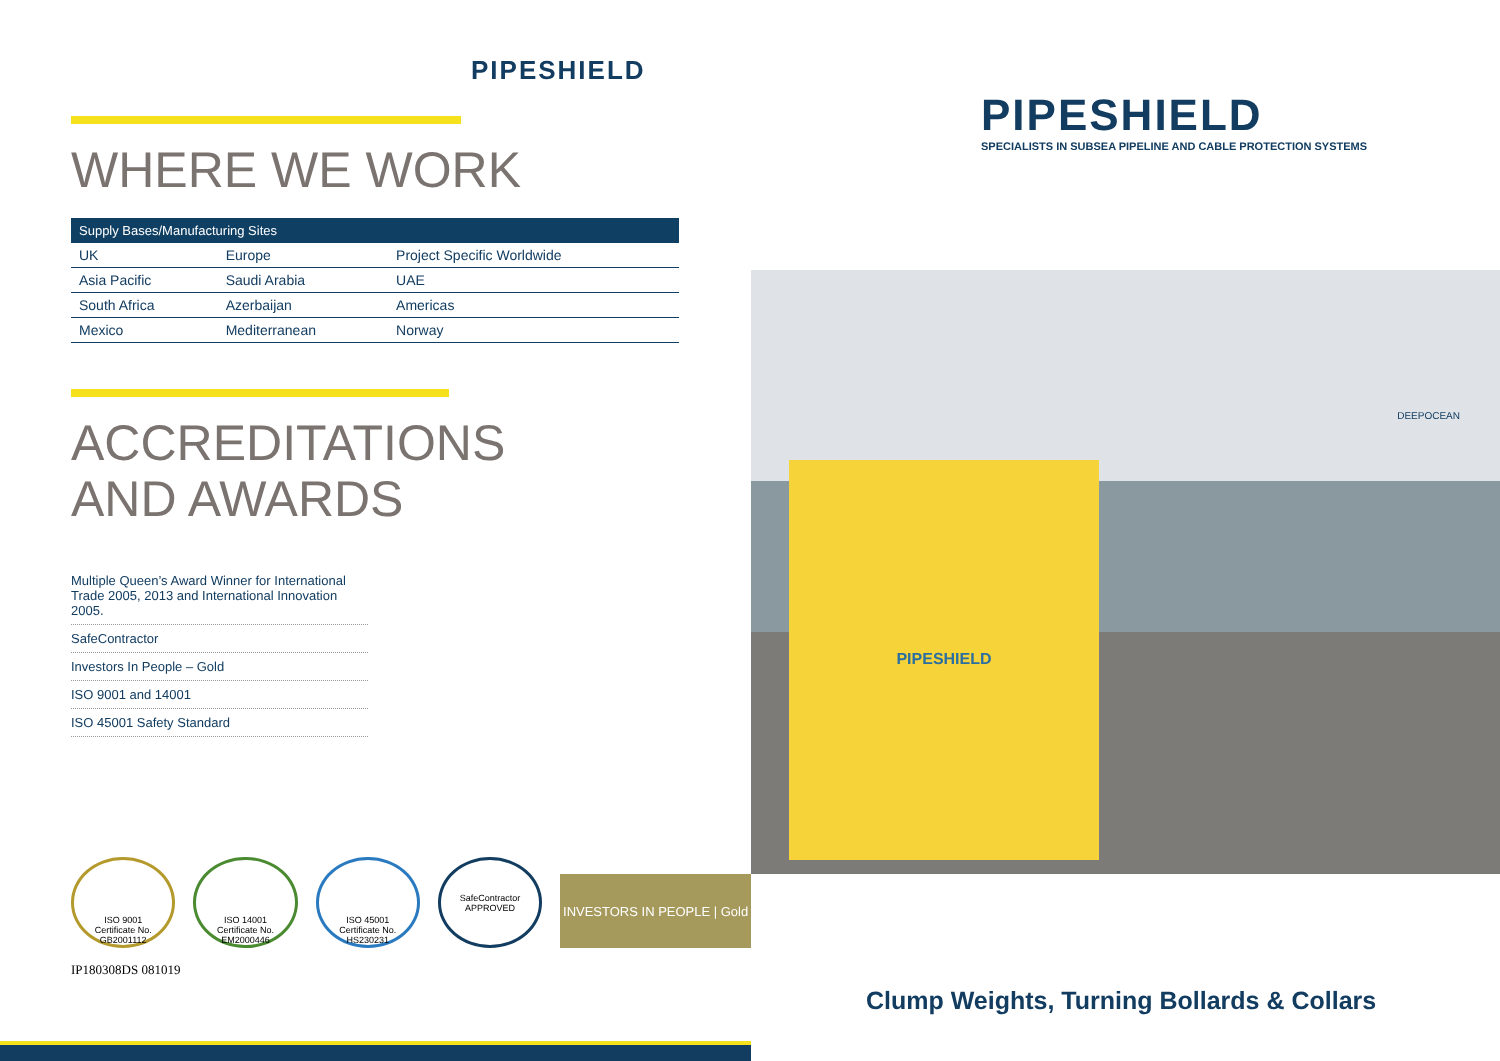PIPESHIELD
WHERE WE WORK
| Supply Bases/Manufacturing Sites | | |
| --- | --- | --- |
| UK | Europe | Project Specific Worldwide |
| Asia Pacific | Saudi Arabia | UAE |
| South Africa | Azerbaijan | Americas |
| Mexico | Mediterranean | Norway |
ACCREDITATIONS
AND AWARDS
Multiple Queen’s Award Winner for International Trade 2005, 2013 and International Innovation 2005.
SafeContractor
Investors In People – Gold
ISO 9001 and 14001
ISO 45001 Safety Standard
ISO 9001
Certificate No. GB2001112
ISO 14001
Certificate No. EM2000446
ISO 45001
Certificate No. HS230231
SafeContractor
APPROVED
INVESTORS IN PEOPLE | Gold
IP180308DS 081019
PIPESHIELD
SPECIALISTS IN SUBSEA PIPELINE AND CABLE PROTECTION SYSTEMS
PIPESHIELD
DEEPOCEAN
Clump Weights, Turning Bollards & Collars